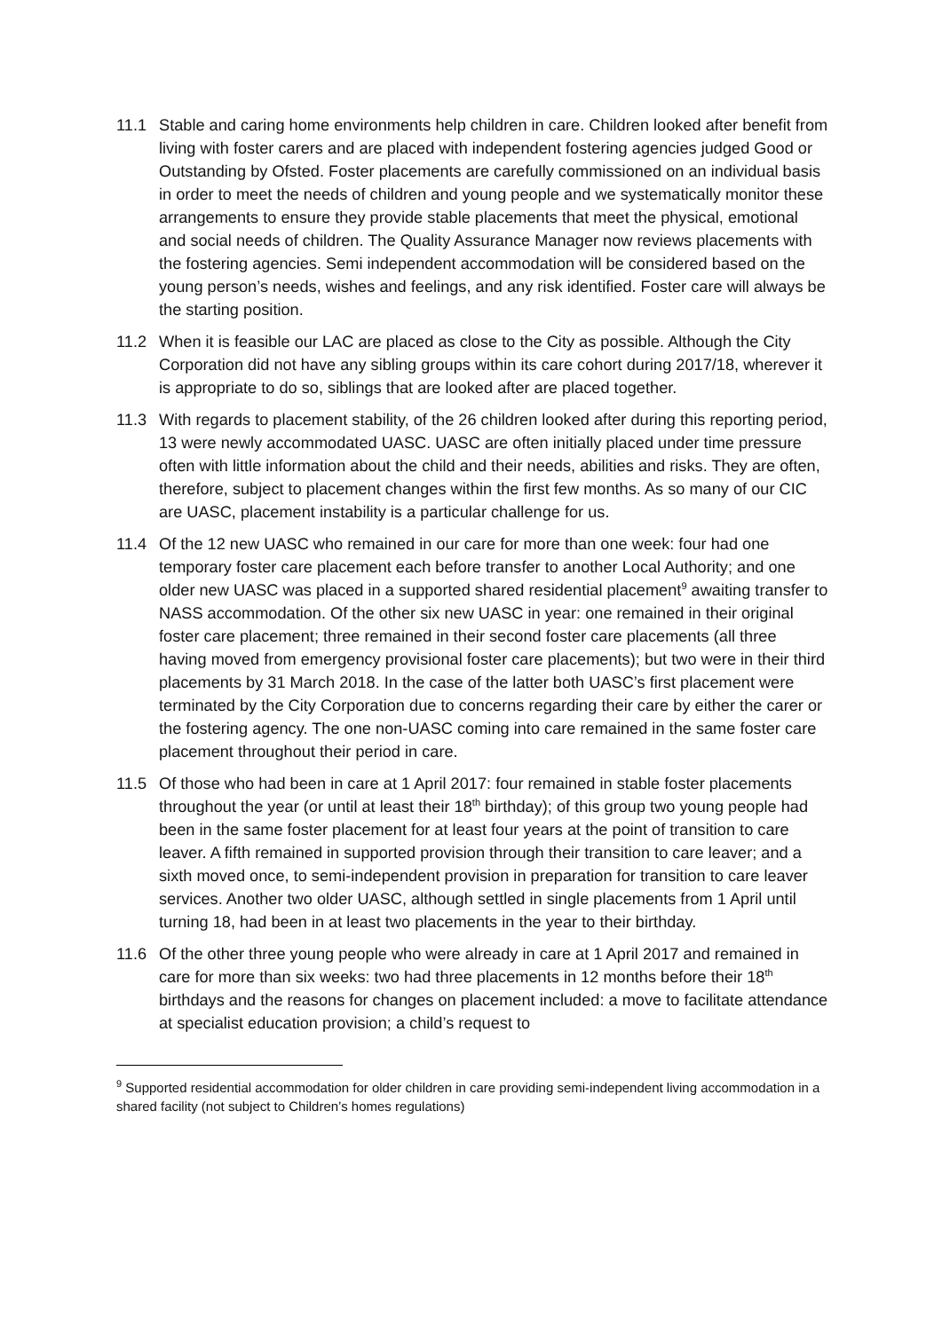11.1 Stable and caring home environments help children in care. Children looked after benefit from living with foster carers and are placed with independent fostering agencies judged Good or Outstanding by Ofsted. Foster placements are carefully commissioned on an individual basis in order to meet the needs of children and young people and we systematically monitor these arrangements to ensure they provide stable placements that meet the physical, emotional and social needs of children. The Quality Assurance Manager now reviews placements with the fostering agencies. Semi independent accommodation will be considered based on the young person’s needs, wishes and feelings, and any risk identified. Foster care will always be the starting position.
11.2 When it is feasible our LAC are placed as close to the City as possible. Although the City Corporation did not have any sibling groups within its care cohort during 2017/18, wherever it is appropriate to do so, siblings that are looked after are placed together.
11.3 With regards to placement stability, of the 26 children looked after during this reporting period, 13 were newly accommodated UASC. UASC are often initially placed under time pressure often with little information about the child and their needs, abilities and risks. They are often, therefore, subject to placement changes within the first few months. As so many of our CIC are UASC, placement instability is a particular challenge for us.
11.4 Of the 12 new UASC who remained in our care for more than one week: four had one temporary foster care placement each before transfer to another Local Authority; and one older new UASC was placed in a supported shared residential placement<sup>9</sup> awaiting transfer to NASS accommodation. Of the other six new UASC in year: one remained in their original foster care placement; three remained in their second foster care placements (all three having moved from emergency provisional foster care placements); but two were in their third placements by 31 March 2018. In the case of the latter both UASC’s first placement were terminated by the City Corporation due to concerns regarding their care by either the carer or the fostering agency. The one non-UASC coming into care remained in the same foster care placement throughout their period in care.
11.5 Of those who had been in care at 1 April 2017: four remained in stable foster placements throughout the year (or until at least their 18<sup>th</sup> birthday); of this group two young people had been in the same foster placement for at least four years at the point of transition to care leaver. A fifth remained in supported provision through their transition to care leaver; and a sixth moved once, to semi-independent provision in preparation for transition to care leaver services. Another two older UASC, although settled in single placements from 1 April until turning 18, had been in at least two placements in the year to their birthday.
11.6 Of the other three young people who were already in care at 1 April 2017 and remained in care for more than six weeks: two had three placements in 12 months before their 18<sup>th</sup> birthdays and the reasons for changes on placement included: a move to facilitate attendance at specialist education provision; a child’s request to
<sup>9</sup> Supported residential accommodation for older children in care providing semi-independent living accommodation in a shared facility (not subject to Children’s homes regulations)